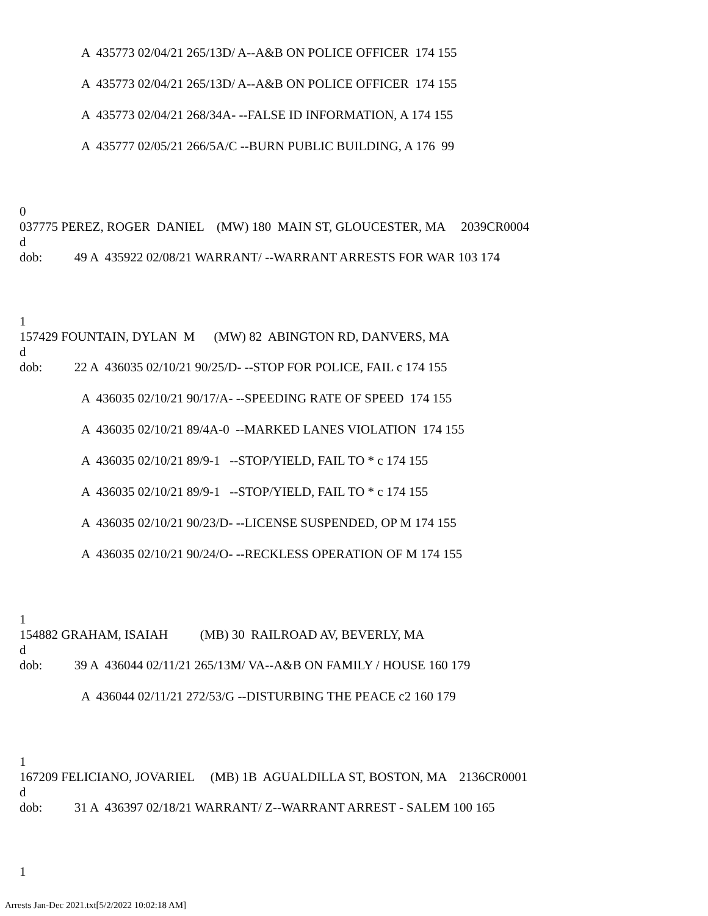A 435773 02/04/21 265/13D/ A--A&B ON POLICE OFFICER 174 155
A 435773 02/04/21 265/13D/ A--A&B ON POLICE OFFICER 174 155
A 435773 02/04/21 268/34A- --FALSE ID INFORMATION, A 174 155
A 435777 02/05/21 266/5A/C --BURN PUBLIC BUILDING, A 176 99
0
037775 PEREZ, ROGER DANIEL (MW) 180 MAIN ST, GLOUCESTER, MA 2039CR0004
d
dob: 49 A 435922 02/08/21 WARRANT/ --WARRANT ARRESTS FOR WAR 103 174
1
157429 FOUNTAIN, DYLAN M (MW) 82 ABINGTON RD, DANVERS, MA
d
dob: 22 A 436035 02/10/21 90/25/D- --STOP FOR POLICE, FAIL c 174 155
A 436035 02/10/21 90/17/A- --SPEEDING RATE OF SPEED 174 155
A 436035 02/10/21 89/4A-0 --MARKED LANES VIOLATION 174 155
A 436035 02/10/21 89/9-1 --STOP/YIELD, FAIL TO * c 174 155
A 436035 02/10/21 89/9-1 --STOP/YIELD, FAIL TO * c 174 155
A 436035 02/10/21 90/23/D- --LICENSE SUSPENDED, OP M 174 155
A 436035 02/10/21 90/24/O- --RECKLESS OPERATION OF M 174 155
1
154882 GRAHAM, ISAIAH (MB) 30 RAILROAD AV, BEVERLY, MA
d
dob: 39 A 436044 02/11/21 265/13M/ VA--A&B ON FAMILY / HOUSE 160 179
A 436044 02/11/21 272/53/G --DISTURBING THE PEACE c2 160 179
1
167209 FELICIANO, JOVARIEL (MB) 1B AGUALDILLA ST, BOSTON, MA 2136CR0001
d
dob: 31 A 436397 02/18/21 WARRANT/ Z--WARRANT ARREST - SALEM 100 165
1
Arrests Jan-Dec 2021.txt[5/2/2022 10:02:18 AM]